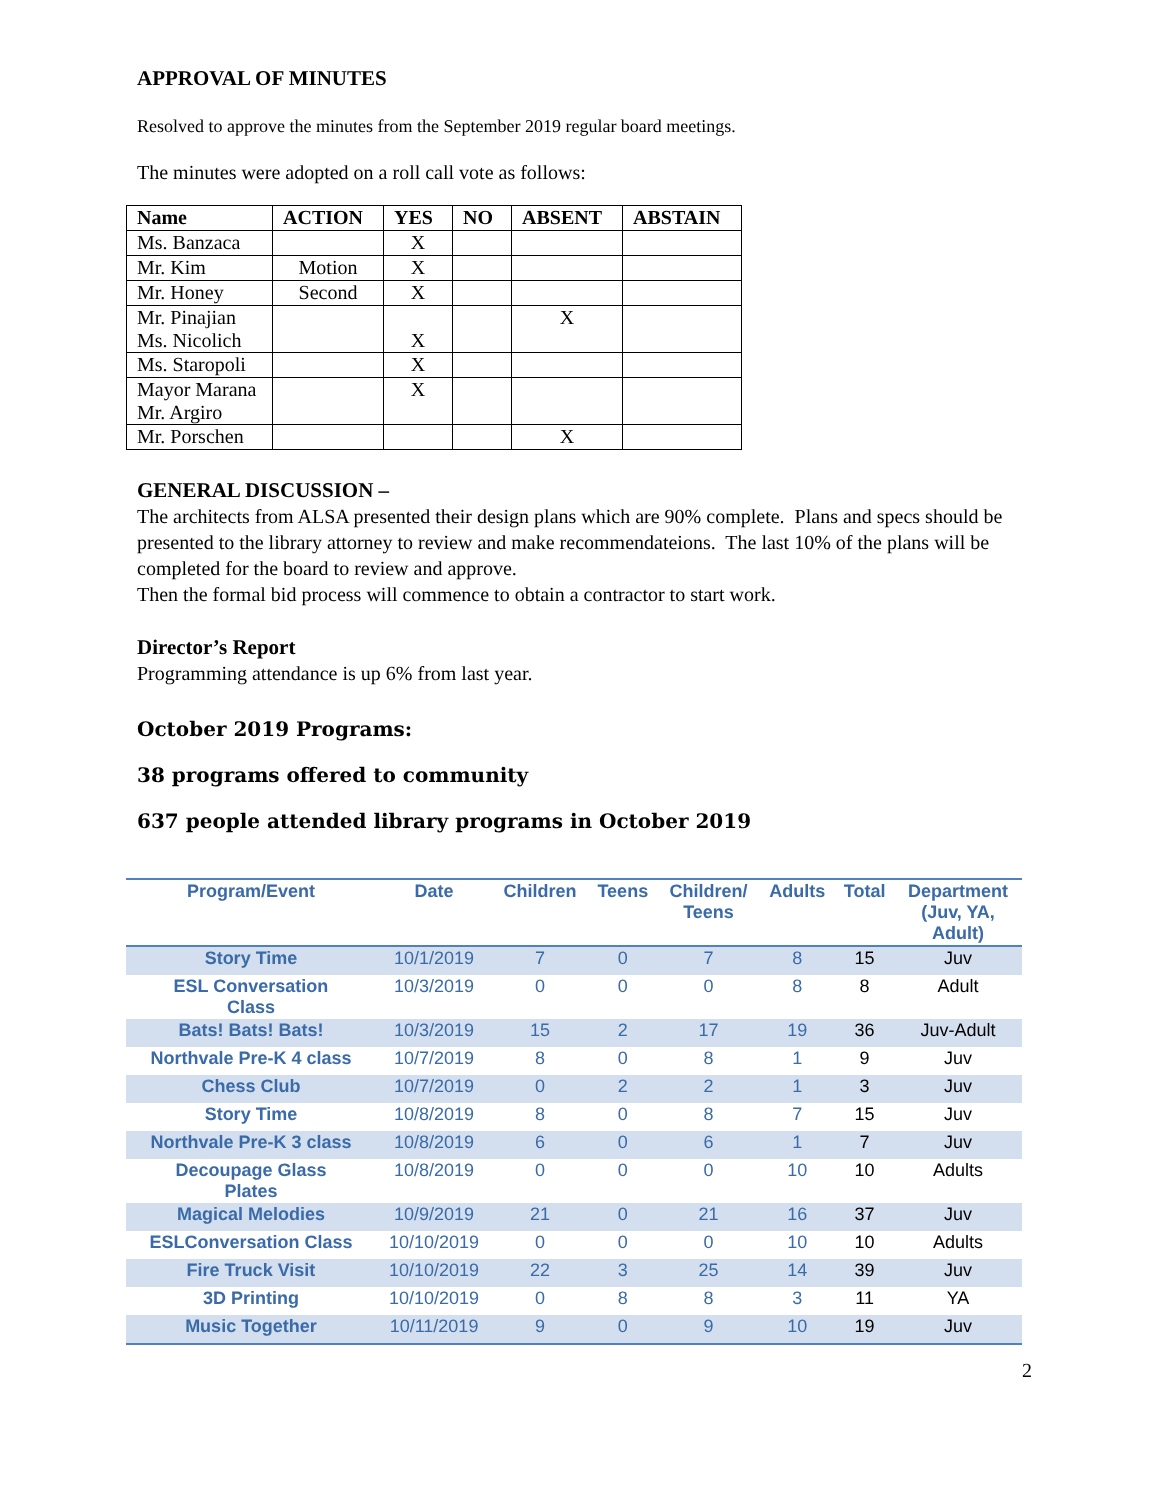APPROVAL OF MINUTES
Resolved to approve the minutes from the September 2019 regular board meetings.
The minutes were adopted on a roll call vote as follows:
| Name | ACTION | YES | NO | ABSENT | ABSTAIN |
| --- | --- | --- | --- | --- | --- |
| Ms. Banzaca | | X | | | |
| Mr. Kim | Motion | X | | | |
| Mr. Honey | Second | X | | | |
| Mr. Pinajian Ms. Nicolich | | X | | X | |
| Ms. Staropoli | | X | | | |
| Mayor Marana Mr. Argiro | | X | | | |
| Mr. Porschen | | | | X | |
GENERAL DISCUSSION –
The architects from ALSA presented their design plans which are 90% complete. Plans and specs should be presented to the library attorney to review and make recommendateions. The last 10% of the plans will be completed for the board to review and approve.
Then the formal bid process will commence to obtain a contractor to start work.
Director’s Report
Programming attendance is up 6% from last year.
October 2019 Programs:
38 programs offered to community
637 people attended library programs in October 2019
| Program/Event | Date | Children | Teens | Children/ Teens | Adults | Total | Department (Juv, YA, Adult) |
| --- | --- | --- | --- | --- | --- | --- | --- |
| Story Time | 10/1/2019 | 7 | 0 | 7 | 8 | 15 | Juv |
| ESL Conversation Class | 10/3/2019 | 0 | 0 | 0 | 8 | 8 | Adult |
| Bats! Bats! Bats! | 10/3/2019 | 15 | 2 | 17 | 19 | 36 | Juv-Adult |
| Northvale Pre-K 4 class | 10/7/2019 | 8 | 0 | 8 | 1 | 9 | Juv |
| Chess Club | 10/7/2019 | 0 | 2 | 2 | 1 | 3 | Juv |
| Story Time | 10/8/2019 | 8 | 0 | 8 | 7 | 15 | Juv |
| Northvale Pre-K 3 class | 10/8/2019 | 6 | 0 | 6 | 1 | 7 | Juv |
| Decoupage Glass Plates | 10/8/2019 | 0 | 0 | 0 | 10 | 10 | Adults |
| Magical Melodies | 10/9/2019 | 21 | 0 | 21 | 16 | 37 | Juv |
| ESLConversation Class | 10/10/2019 | 0 | 0 | 0 | 10 | 10 | Adults |
| Fire Truck Visit | 10/10/2019 | 22 | 3 | 25 | 14 | 39 | Juv |
| 3D Printing | 10/10/2019 | 0 | 8 | 8 | 3 | 11 | YA |
| Music Together | 10/11/2019 | 9 | 0 | 9 | 10 | 19 | Juv |
2